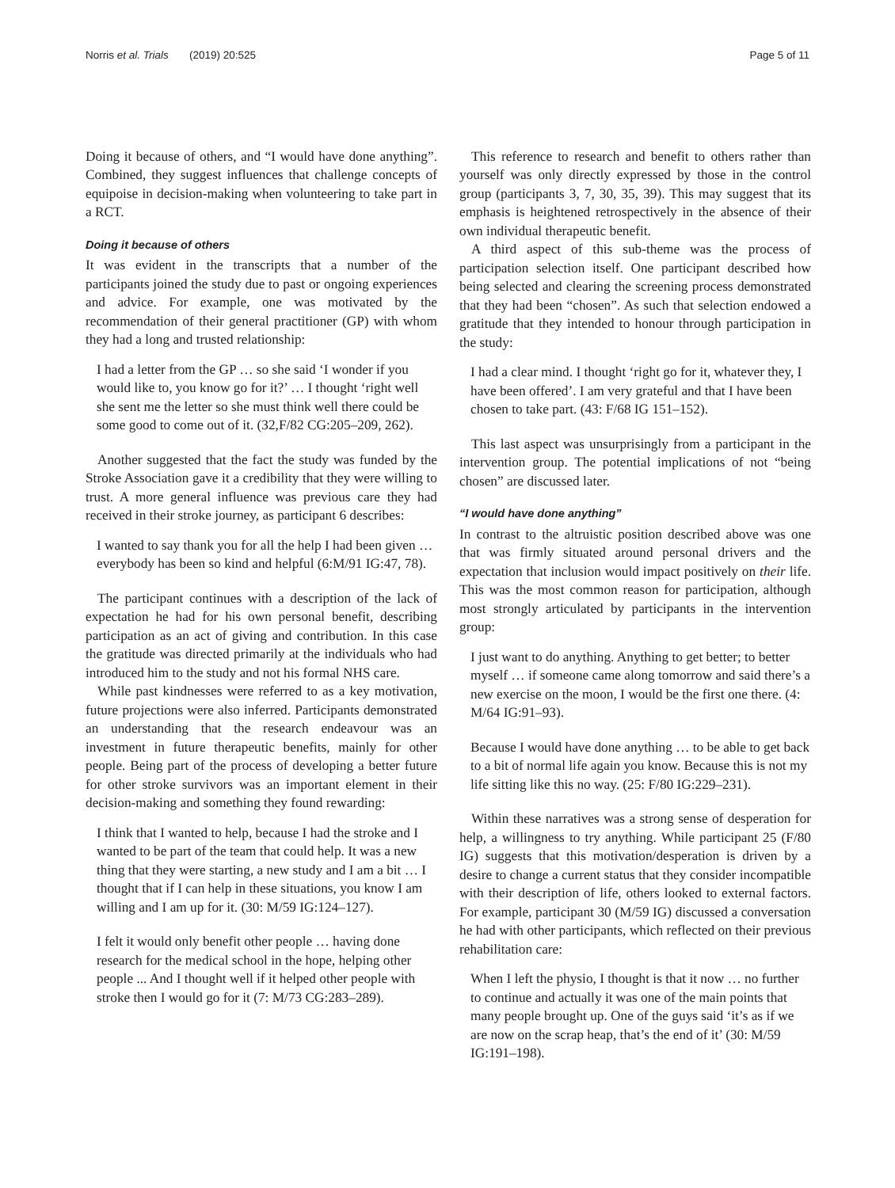Norris et al. Trials (2019) 20:525
Page 5 of 11
Doing it because of others, and “I would have done anything”. Combined, they suggest influences that challenge concepts of equipoise in decision-making when volunteering to take part in a RCT.
Doing it because of others
It was evident in the transcripts that a number of the participants joined the study due to past or ongoing experiences and advice. For example, one was motivated by the recommendation of their general practitioner (GP) with whom they had a long and trusted relationship:
I had a letter from the GP … so she said ‘I wonder if you would like to, you know go for it?’ … I thought ‘right well she sent me the letter so she must think well there could be some good to come out of it. (32,F/82 CG:205–209, 262).
Another suggested that the fact the study was funded by the Stroke Association gave it a credibility that they were willing to trust. A more general influence was previous care they had received in their stroke journey, as participant 6 describes:
I wanted to say thank you for all the help I had been given … everybody has been so kind and helpful (6:M/91 IG:47, 78).
The participant continues with a description of the lack of expectation he had for his own personal benefit, describing participation as an act of giving and contribution. In this case the gratitude was directed primarily at the individuals who had introduced him to the study and not his formal NHS care.
While past kindnesses were referred to as a key motivation, future projections were also inferred. Participants demonstrated an understanding that the research endeavour was an investment in future therapeutic benefits, mainly for other people. Being part of the process of developing a better future for other stroke survivors was an important element in their decision-making and something they found rewarding:
I think that I wanted to help, because I had the stroke and I wanted to be part of the team that could help. It was a new thing that they were starting, a new study and I am a bit … I thought that if I can help in these situations, you know I am willing and I am up for it. (30: M/59 IG:124–127).
I felt it would only benefit other people … having done research for the medical school in the hope, helping other people ... And I thought well if it helped other people with stroke then I would go for it (7: M/73 CG:283–289).
This reference to research and benefit to others rather than yourself was only directly expressed by those in the control group (participants 3, 7, 30, 35, 39). This may suggest that its emphasis is heightened retrospectively in the absence of their own individual therapeutic benefit.
A third aspect of this sub-theme was the process of participation selection itself. One participant described how being selected and clearing the screening process demonstrated that they had been “chosen”. As such that selection endowed a gratitude that they intended to honour through participation in the study:
I had a clear mind. I thought ‘right go for it, whatever they, I have been offered’. I am very grateful and that I have been chosen to take part. (43: F/68 IG 151–152).
This last aspect was unsurprisingly from a participant in the intervention group. The potential implications of not “being chosen” are discussed later.
“I would have done anything”
In contrast to the altruistic position described above was one that was firmly situated around personal drivers and the expectation that inclusion would impact positively on their life. This was the most common reason for participation, although most strongly articulated by participants in the intervention group:
I just want to do anything. Anything to get better; to better myself … if someone came along tomorrow and said there’s a new exercise on the moon, I would be the first one there. (4: M/64 IG:91–93).
Because I would have done anything … to be able to get back to a bit of normal life again you know. Because this is not my life sitting like this no way. (25: F/80 IG:229–231).
Within these narratives was a strong sense of desperation for help, a willingness to try anything. While participant 25 (F/80 IG) suggests that this motivation/desperation is driven by a desire to change a current status that they consider incompatible with their description of life, others looked to external factors. For example, participant 30 (M/59 IG) discussed a conversation he had with other participants, which reflected on their previous rehabilitation care:
When I left the physio, I thought is that it now … no further to continue and actually it was one of the main points that many people brought up. One of the guys said ‘it’s as if we are now on the scrap heap, that’s the end of it’ (30: M/59 IG:191–198).